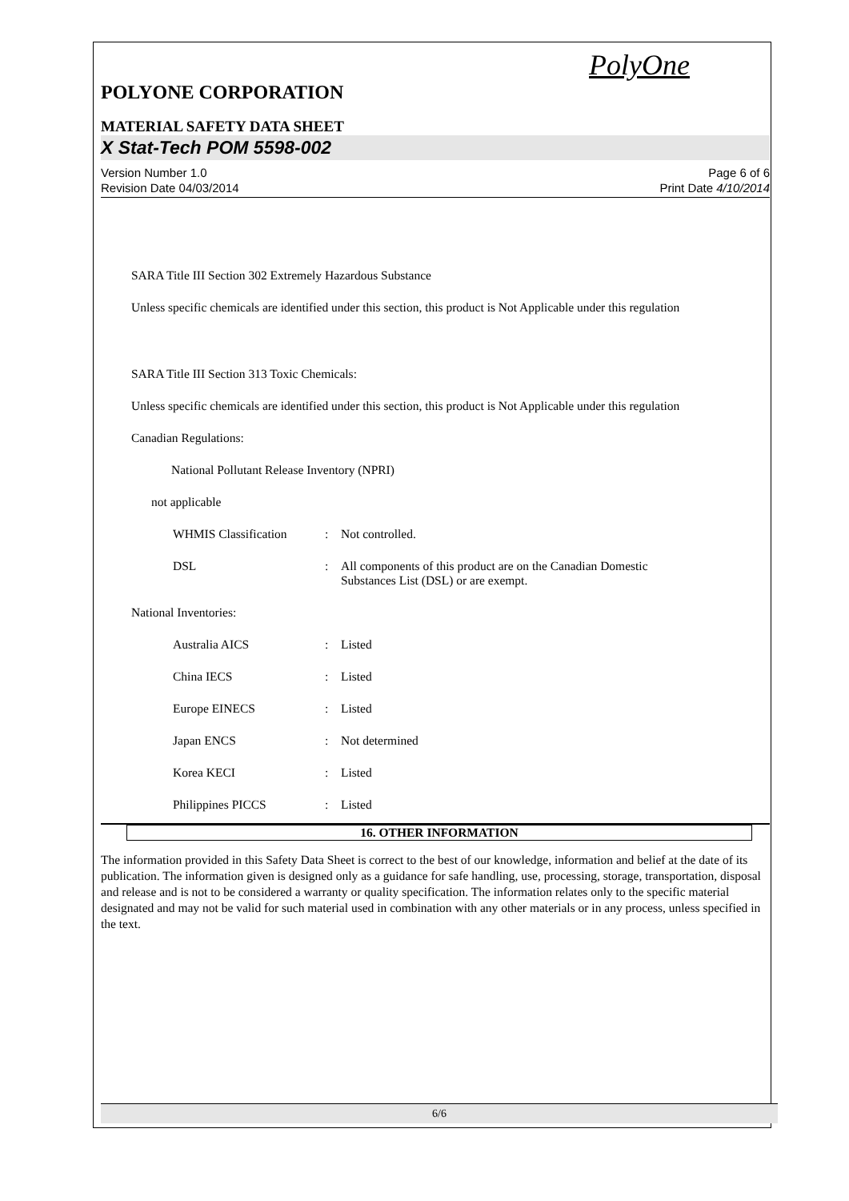PolyOne
POLYONE CORPORATION
MATERIAL SAFETY DATA SHEET
X Stat-Tech POM 5598-002
Version Number 1.0 Page 6 of 6
Revision Date 04/03/2014 Print Date 4/10/2014
SARA Title III Section 302 Extremely Hazardous Substance
Unless specific chemicals are identified under this section, this product is Not Applicable under this regulation
SARA Title III Section 313 Toxic Chemicals:
Unless specific chemicals are identified under this section, this product is Not Applicable under this regulation
Canadian Regulations:
National Pollutant Release Inventory (NPRI)
not applicable
| WHMIS Classification | : | Not controlled. |
| DSL | : | All components of this product are on the Canadian Domestic Substances List (DSL) or are exempt. |
National Inventories:
| Australia AICS | : | Listed |
| China IECS | : | Listed |
| Europe EINECS | : | Listed |
| Japan ENCS | : | Not determined |
| Korea KECI | : | Listed |
| Philippines PICCS | : | Listed |
16. OTHER INFORMATION
The information provided in this Safety Data Sheet is correct to the best of our knowledge, information and belief at the date of its publication. The information given is designed only as a guidance for safe handling, use, processing, storage, transportation, disposal and release and is not to be considered a warranty or quality specification. The information relates only to the specific material designated and may not be valid for such material used in combination with any other materials or in any process, unless specified in the text.
6/6